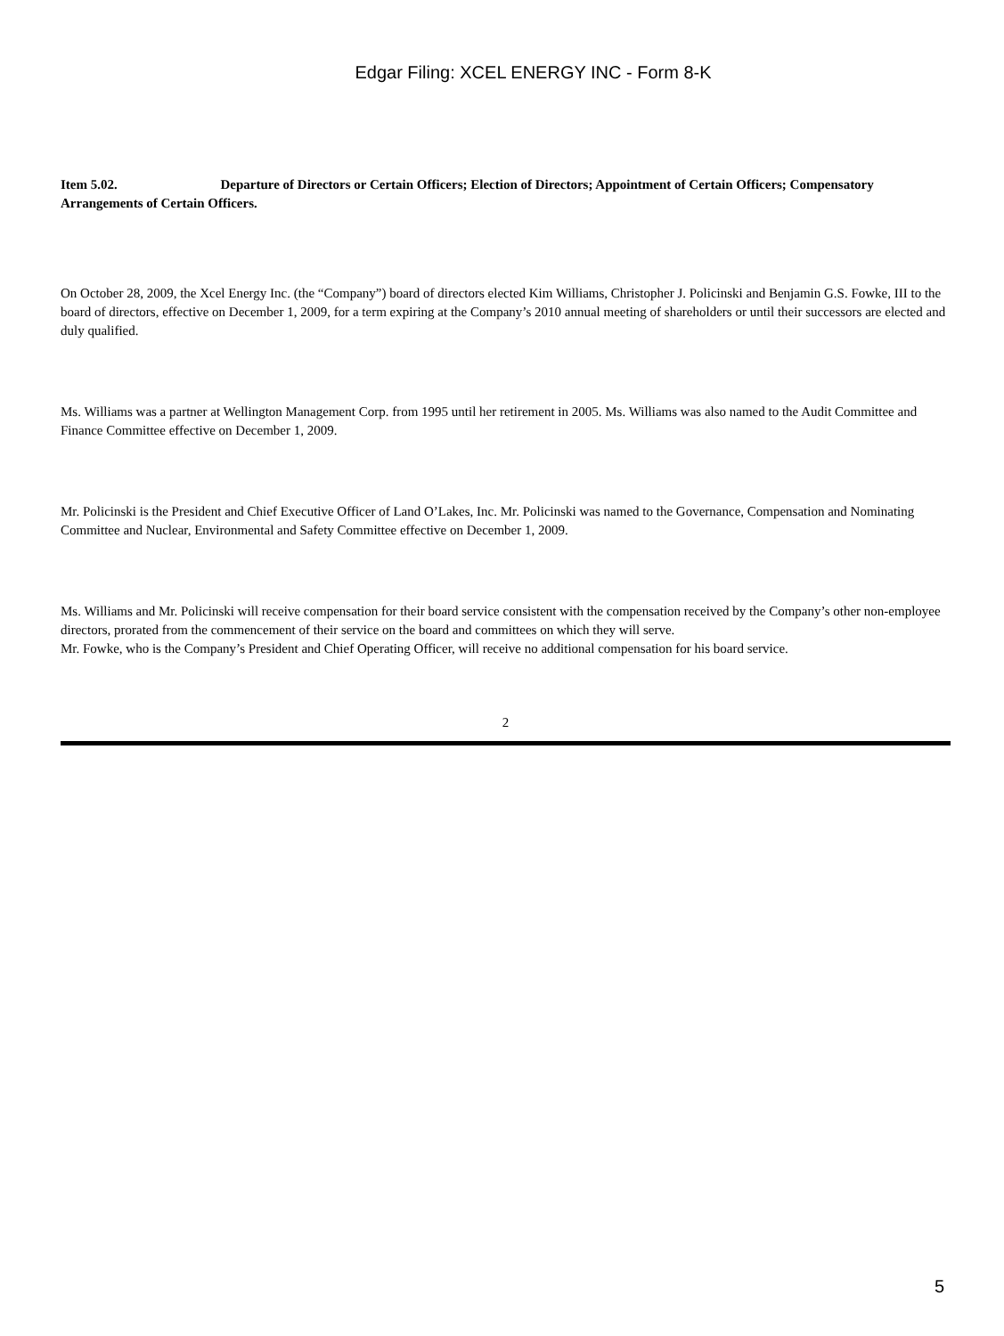Edgar Filing: XCEL ENERGY INC - Form 8-K
Item 5.02. Departure of Directors or Certain Officers; Election of Directors; Appointment of Certain Officers; Compensatory Arrangements of Certain Officers.
On October 28, 2009, the Xcel Energy Inc. (the “Company”) board of directors elected Kim Williams, Christopher J. Policinski and Benjamin G.S. Fowke, III to the board of directors, effective on December 1, 2009, for a term expiring at the Company’s 2010 annual meeting of shareholders or until their successors are elected and duly qualified.
Ms. Williams was a partner at Wellington Management Corp. from 1995 until her retirement in 2005. Ms. Williams was also named to the Audit Committee and Finance Committee effective on December 1, 2009.
Mr. Policinski is the President and Chief Executive Officer of Land O’Lakes, Inc. Mr. Policinski was named to the Governance, Compensation and Nominating Committee and Nuclear, Environmental and Safety Committee effective on December 1, 2009.
Ms. Williams and Mr. Policinski will receive compensation for their board service consistent with the compensation received by the Company’s other non-employee directors, prorated from the commencement of their service on the board and committees on which they will serve.
Mr. Fowke, who is the Company’s President and Chief Operating Officer, will receive no additional compensation for his board service.
2
5